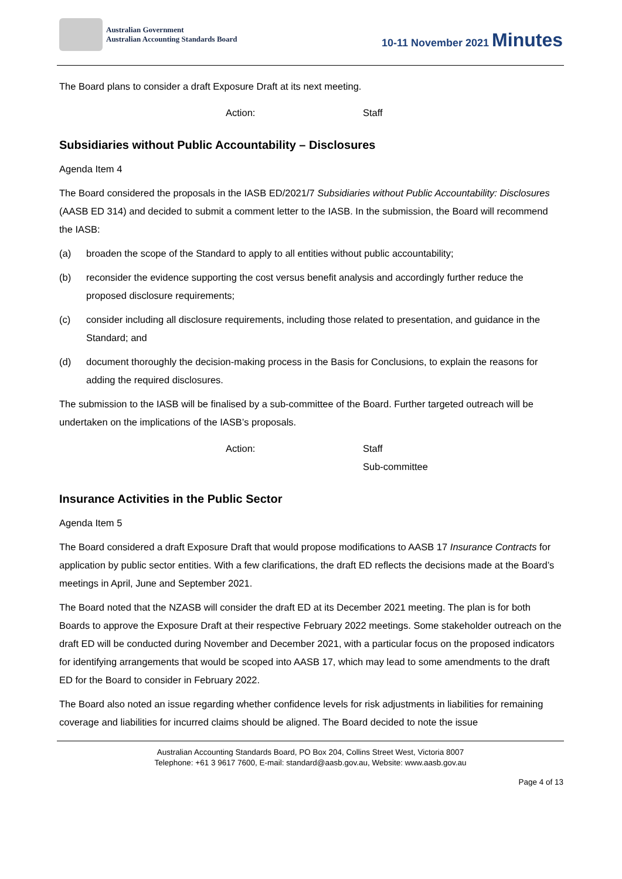Australian Government
Australian Accounting Standards Board
10-11 November 2021 Minutes
The Board plans to consider a draft Exposure Draft at its next meeting.
Action: Staff
Subsidiaries without Public Accountability – Disclosures
Agenda Item 4
The Board considered the proposals in the IASB ED/2021/7 Subsidiaries without Public Accountability: Disclosures (AASB ED 314) and decided to submit a comment letter to the IASB. In the submission, the Board will recommend the IASB:
(a) broaden the scope of the Standard to apply to all entities without public accountability;
(b) reconsider the evidence supporting the cost versus benefit analysis and accordingly further reduce the proposed disclosure requirements;
(c) consider including all disclosure requirements, including those related to presentation, and guidance in the Standard; and
(d) document thoroughly the decision-making process in the Basis for Conclusions, to explain the reasons for adding the required disclosures.
The submission to the IASB will be finalised by a sub-committee of the Board. Further targeted outreach will be undertaken on the implications of the IASB’s proposals.
Action: Staff
Sub-committee
Insurance Activities in the Public Sector
Agenda Item 5
The Board considered a draft Exposure Draft that would propose modifications to AASB 17 Insurance Contracts for application by public sector entities. With a few clarifications, the draft ED reflects the decisions made at the Board’s meetings in April, June and September 2021.
The Board noted that the NZASB will consider the draft ED at its December 2021 meeting. The plan is for both Boards to approve the Exposure Draft at their respective February 2022 meetings. Some stakeholder outreach on the draft ED will be conducted during November and December 2021, with a particular focus on the proposed indicators for identifying arrangements that would be scoped into AASB 17, which may lead to some amendments to the draft ED for the Board to consider in February 2022.
The Board also noted an issue regarding whether confidence levels for risk adjustments in liabilities for remaining coverage and liabilities for incurred claims should be aligned. The Board decided to note the issue
Australian Accounting Standards Board, PO Box 204, Collins Street West, Victoria 8007
Telephone: +61 3 9617 7600, E-mail: standard@aasb.gov.au, Website: www.aasb.gov.au
Page 4 of 13